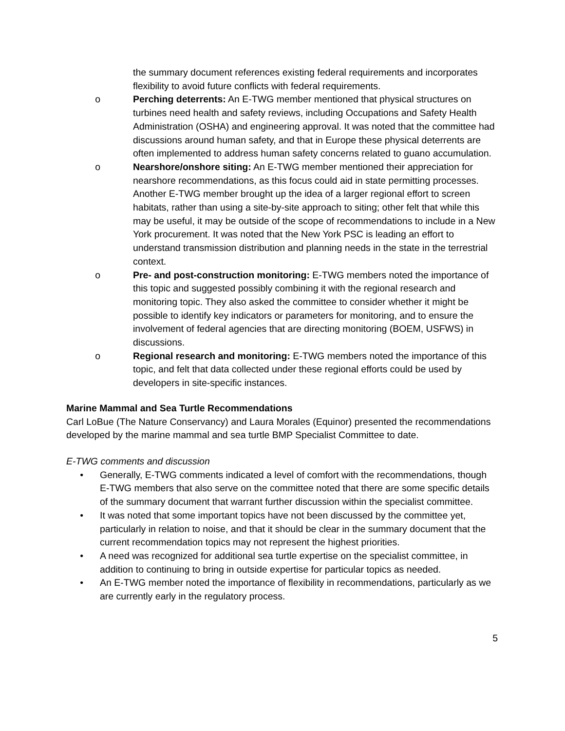the summary document references existing federal requirements and incorporates flexibility to avoid future conflicts with federal requirements.
o Perching deterrents: An E-TWG member mentioned that physical structures on turbines need health and safety reviews, including Occupations and Safety Health Administration (OSHA) and engineering approval. It was noted that the committee had discussions around human safety, and that in Europe these physical deterrents are often implemented to address human safety concerns related to guano accumulation.
o Nearshore/onshore siting: An E-TWG member mentioned their appreciation for nearshore recommendations, as this focus could aid in state permitting processes. Another E-TWG member brought up the idea of a larger regional effort to screen habitats, rather than using a site-by-site approach to siting; other felt that while this may be useful, it may be outside of the scope of recommendations to include in a New York procurement. It was noted that the New York PSC is leading an effort to understand transmission distribution and planning needs in the state in the terrestrial context.
o Pre- and post-construction monitoring: E-TWG members noted the importance of this topic and suggested possibly combining it with the regional research and monitoring topic. They also asked the committee to consider whether it might be possible to identify key indicators or parameters for monitoring, and to ensure the involvement of federal agencies that are directing monitoring (BOEM, USFWS) in discussions.
o Regional research and monitoring: E-TWG members noted the importance of this topic, and felt that data collected under these regional efforts could be used by developers in site-specific instances.
Marine Mammal and Sea Turtle Recommendations
Carl LoBue (The Nature Conservancy) and Laura Morales (Equinor) presented the recommendations developed by the marine mammal and sea turtle BMP Specialist Committee to date.
E-TWG comments and discussion
• Generally, E-TWG comments indicated a level of comfort with the recommendations, though E-TWG members that also serve on the committee noted that there are some specific details of the summary document that warrant further discussion within the specialist committee.
• It was noted that some important topics have not been discussed by the committee yet, particularly in relation to noise, and that it should be clear in the summary document that the current recommendation topics may not represent the highest priorities.
• A need was recognized for additional sea turtle expertise on the specialist committee, in addition to continuing to bring in outside expertise for particular topics as needed.
• An E-TWG member noted the importance of flexibility in recommendations, particularly as we are currently early in the regulatory process.
5